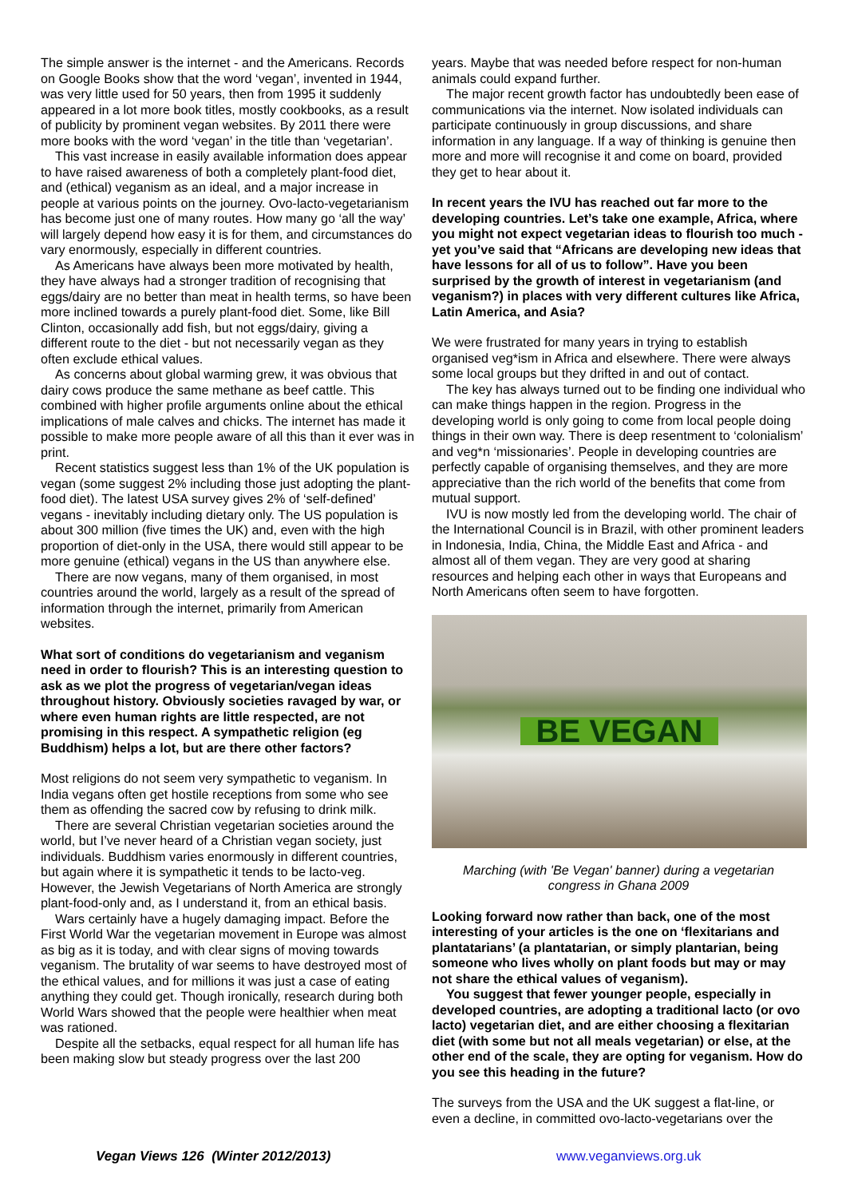The simple answer is the internet - and the Americans. Records on Google Books show that the word ‘vegan’, invented in 1944, was very little used for 50 years, then from 1995 it suddenly appeared in a lot more book titles, mostly cookbooks, as a result of publicity by prominent vegan websites. By 2011 there were more books with the word ‘vegan’ in the title than ‘vegetarian’.
This vast increase in easily available information does appear to have raised awareness of both a completely plant-food diet, and (ethical) veganism as an ideal, and a major increase in people at various points on the journey. Ovo-lacto-vegetarianism has become just one of many routes. How many go ‘all the way’ will largely depend how easy it is for them, and circumstances do vary enormously, especially in different countries.
As Americans have always been more motivated by health, they have always had a stronger tradition of recognising that eggs/dairy are no better than meat in health terms, so have been more inclined towards a purely plant-food diet. Some, like Bill Clinton, occasionally add fish, but not eggs/dairy, giving a different route to the diet - but not necessarily vegan as they often exclude ethical values.
As concerns about global warming grew, it was obvious that dairy cows produce the same methane as beef cattle. This combined with higher profile arguments online about the ethical implications of male calves and chicks. The internet has made it possible to make more people aware of all this than it ever was in print.
Recent statistics suggest less than 1% of the UK population is vegan (some suggest 2% including those just adopting the plant-food diet). The latest USA survey gives 2% of ‘self-defined’ vegans - inevitably including dietary only. The US population is about 300 million (five times the UK) and, even with the high proportion of diet-only in the USA, there would still appear to be more genuine (ethical) vegans in the US than anywhere else.
There are now vegans, many of them organised, in most countries around the world, largely as a result of the spread of information through the internet, primarily from American websites.
What sort of conditions do vegetarianism and veganism need in order to flourish? This is an interesting question to ask as we plot the progress of vegetarian/vegan ideas throughout history. Obviously societies ravaged by war, or where even human rights are little respected, are not promising in this respect. A sympathetic religion (eg Buddhism) helps a lot, but are there other factors?
Most religions do not seem very sympathetic to veganism. In India vegans often get hostile receptions from some who see them as offending the sacred cow by refusing to drink milk.
There are several Christian vegetarian societies around the world, but I’ve never heard of a Christian vegan society, just individuals. Buddhism varies enormously in different countries, but again where it is sympathetic it tends to be lacto-veg. However, the Jewish Vegetarians of North America are strongly plant-food-only and, as I understand it, from an ethical basis.
Wars certainly have a hugely damaging impact. Before the First World War the vegetarian movement in Europe was almost as big as it is today, and with clear signs of moving towards veganism. The brutality of war seems to have destroyed most of the ethical values, and for millions it was just a case of eating anything they could get. Though ironically, research during both World Wars showed that the people were healthier when meat was rationed.
Despite all the setbacks, equal respect for all human life has been making slow but steady progress over the last 200
years. Maybe that was needed before respect for non-human animals could expand further.
The major recent growth factor has undoubtedly been ease of communications via the internet. Now isolated individuals can participate continuously in group discussions, and share information in any language. If a way of thinking is genuine then more and more will recognise it and come on board, provided they get to hear about it.
In recent years the IVU has reached out far more to the developing countries. Let’s take one example, Africa, where you might not expect vegetarian ideas to flourish too much - yet you’ve said that “Africans are developing new ideas that have lessons for all of us to follow”. Have you been surprised by the growth of interest in vegetarianism (and veganism?) in places with very different cultures like Africa, Latin America, and Asia?
We were frustrated for many years in trying to establish organised veg*ism in Africa and elsewhere. There were always some local groups but they drifted in and out of contact.
The key has always turned out to be finding one individual who can make things happen in the region. Progress in the developing world is only going to come from local people doing things in their own way. There is deep resentment to ‘colonialism’ and veg*n ‘missionaries’. People in developing countries are perfectly capable of organising themselves, and they are more appreciative than the rich world of the benefits that come from mutual support.
IVU is now mostly led from the developing world. The chair of the International Council is in Brazil, with other prominent leaders in Indonesia, India, China, the Middle East and Africa - and almost all of them vegan. They are very good at sharing resources and helping each other in ways that Europeans and North Americans often seem to have forgotten.
BE VEGAN
Marching (with 'Be Vegan' banner) during a vegetarian
congress in Ghana 2009
Looking forward now rather than back, one of the most interesting of your articles is the one on ‘flexitarians and plantatarians’ (a plantatarian, or simply plantarian, being someone who lives wholly on plant foods but may or may not share the ethical values of veganism).
You suggest that fewer younger people, especially in developed countries, are adopting a traditional lacto (or ovo lacto) vegetarian diet, and are either choosing a flexitarian diet (with some but not all meals vegetarian) or else, at the other end of the scale, they are opting for veganism. How do you see this heading in the future?
The surveys from the USA and the UK suggest a flat-line, or even a decline, in committed ovo-lacto-vegetarians over the
Vegan Views 126 (Winter 2012/2013)
www.veganviews.org.uk